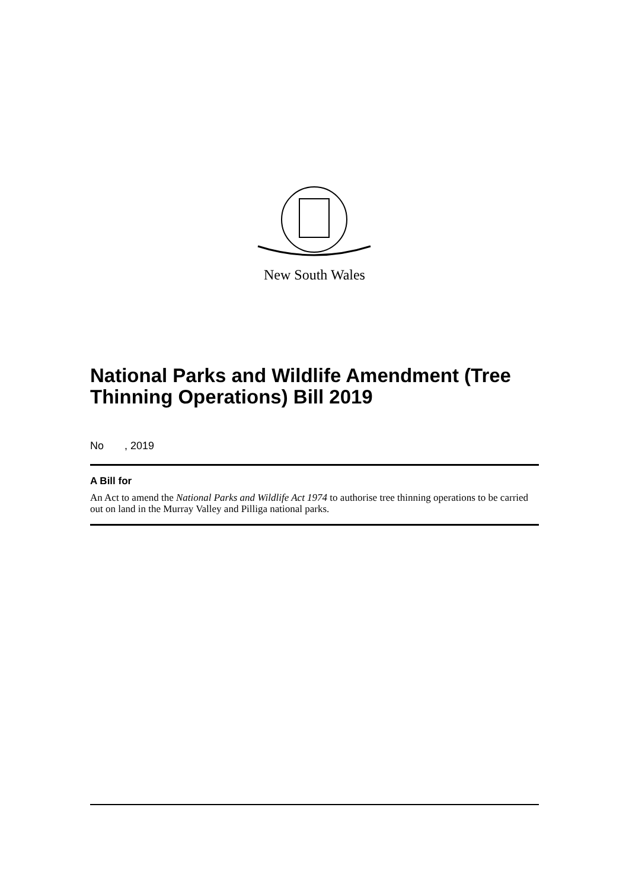New South Wales
National Parks and Wildlife Amendment (Tree Thinning Operations) Bill 2019
No , 2019
A Bill for
An Act to amend the National Parks and Wildlife Act 1974 to authorise tree thinning operations to be carried out on land in the Murray Valley and Pilliga national parks.